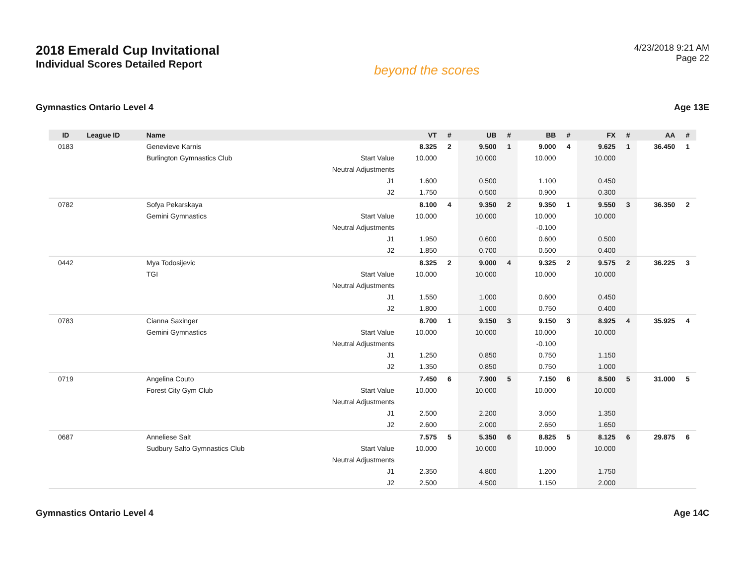2018 Emerald Cup Invitational
Individual Scores Detailed Report
beyond the scores
4/23/2018 9:21 AM
Page 22
Gymnastics Ontario Level 4 Age 13E
| ID | League ID | Name | | VT | # | UB | # | BB | # | FX | # | AA | # |
| --- | --- | --- | --- | --- | --- | --- | --- | --- | --- | --- | --- | --- | --- |
| 0183 | | Genevieve Karnis | | 8.325 | 2 | 9.500 | 1 | 9.000 | 4 | 9.625 | 1 | 36.450 | 1 |
| | | Burlington Gymnastics Club | Start Value | 10.000 | | 10.000 | | 10.000 | | 10.000 | | | |
| | | | Neutral Adjustments | | | | | | | | | | |
| | | | J1 | 1.600 | | 0.500 | | 1.100 | | 0.450 | | | |
| | | | J2 | 1.750 | | 0.500 | | 0.900 | | 0.300 | | | |
| 0782 | | Sofya Pekarskaya | | 8.100 | 4 | 9.350 | 2 | 9.350 | 1 | 9.550 | 3 | 36.350 | 2 |
| | | Gemini Gymnastics | Start Value | 10.000 | | 10.000 | | 10.000 | | 10.000 | | | |
| | | | Neutral Adjustments | | | | | -0.100 | | | | | |
| | | | J1 | 1.950 | | 0.600 | | 0.600 | | 0.500 | | | |
| | | | J2 | 1.850 | | 0.700 | | 0.500 | | 0.400 | | | |
| 0442 | | Mya Todosijevic | | 8.325 | 2 | 9.000 | 4 | 9.325 | 2 | 9.575 | 2 | 36.225 | 3 |
| | | TGI | Start Value | 10.000 | | 10.000 | | 10.000 | | 10.000 | | | |
| | | | Neutral Adjustments | | | | | | | | | | |
| | | | J1 | 1.550 | | 1.000 | | 0.600 | | 0.450 | | | |
| | | | J2 | 1.800 | | 1.000 | | 0.750 | | 0.400 | | | |
| 0783 | | Cianna Saxinger | | 8.700 | 1 | 9.150 | 3 | 9.150 | 3 | 8.925 | 4 | 35.925 | 4 |
| | | Gemini Gymnastics | Start Value | 10.000 | | 10.000 | | 10.000 | | 10.000 | | | |
| | | | Neutral Adjustments | | | | | -0.100 | | | | | |
| | | | J1 | 1.250 | | 0.850 | | 0.750 | | 1.150 | | | |
| | | | J2 | 1.350 | | 0.850 | | 0.750 | | 1.000 | | | |
| 0719 | | Angelina Couto | | 7.450 | 6 | 7.900 | 5 | 7.150 | 6 | 8.500 | 5 | 31.000 | 5 |
| | | Forest City Gym Club | Start Value | 10.000 | | 10.000 | | 10.000 | | 10.000 | | | |
| | | | Neutral Adjustments | | | | | | | | | | |
| | | | J1 | 2.500 | | 2.200 | | 3.050 | | 1.350 | | | |
| | | | J2 | 2.600 | | 2.000 | | 2.650 | | 1.650 | | | |
| 0687 | | Anneliese Salt | | 7.575 | 5 | 5.350 | 6 | 8.825 | 5 | 8.125 | 6 | 29.875 | 6 |
| | | Sudbury Salto Gymnastics Club | Start Value | 10.000 | | 10.000 | | 10.000 | | 10.000 | | | |
| | | | Neutral Adjustments | | | | | | | | | | |
| | | | J1 | 2.350 | | 4.800 | | 1.200 | | 1.750 | | | |
| | | | J2 | 2.500 | | 4.500 | | 1.150 | | 2.000 | | | |
Gymnastics Ontario Level 4 Age 14C